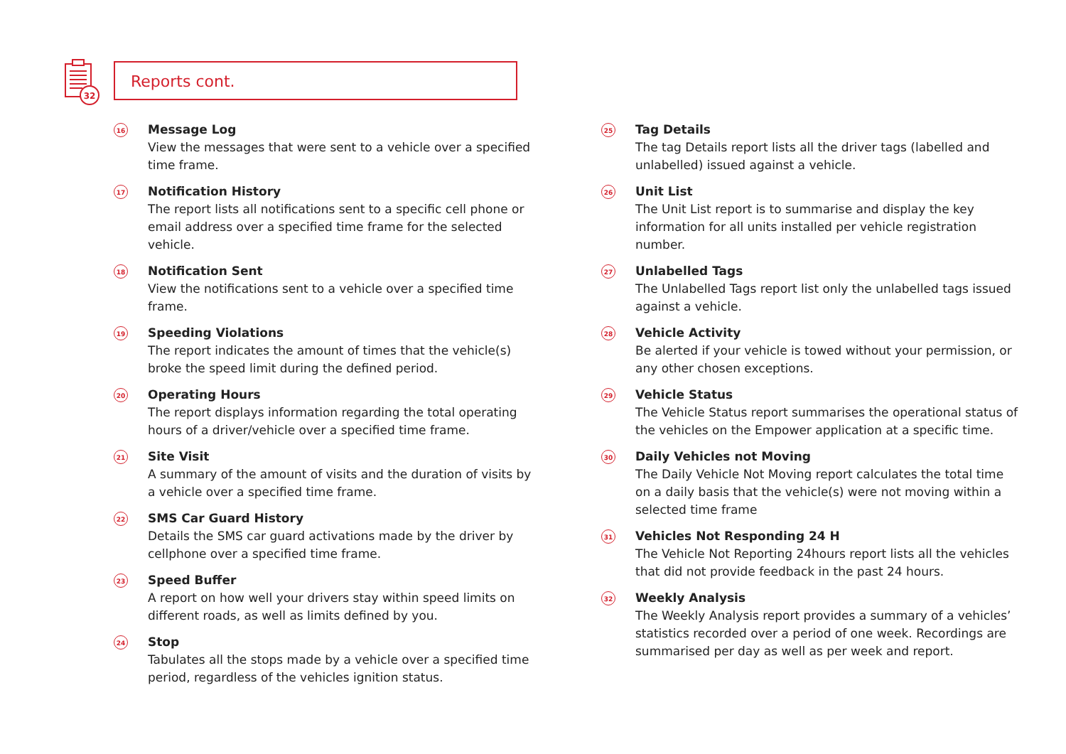32
Reports cont.
16
Message Log
View the messages that were sent to a vehicle over a specified time frame.
17
Notification History
The report lists all notifications sent to a specific cell phone or email address over a specified time frame for the selected vehicle.
18
Notification Sent
View the notifications sent to a vehicle over a specified time frame.
19
Speeding Violations
The report indicates the amount of times that the vehicle(s) broke the speed limit during the defined period.
20
Operating Hours
The report displays information regarding the total operating hours of a driver/vehicle over a specified time frame.
21
Site Visit
A summary of the amount of visits and the duration of visits by a vehicle over a specified time frame.
22
SMS Car Guard History
Details the SMS car guard activations made by the driver by cellphone over a specified time frame.
23
Speed Buffer
A report on how well your drivers stay within speed limits on different roads, as well as limits defined by you.
24
Stop
Tabulates all the stops made by a vehicle over a specified time period, regardless of the vehicles ignition status.
25
Tag Details
The tag Details report lists all the driver tags (labelled and unlabelled) issued against a vehicle.
26
Unit List
The Unit List report is to summarise and display the key information for all units installed per vehicle registration number.
27
Unlabelled Tags
The Unlabelled Tags report list only the unlabelled tags issued against a vehicle.
28
Vehicle Activity
Be alerted if your vehicle is towed without your permission, or any other chosen exceptions.
29
Vehicle Status
The Vehicle Status report summarises the operational status of the vehicles on the Empower application at a specific time.
30
Daily Vehicles not Moving
The Daily Vehicle Not Moving report calculates the total time on a daily basis that the vehicle(s) were not moving within a selected time frame
31
Vehicles Not Responding 24 H
The Vehicle Not Reporting 24hours report lists all the vehicles that did not provide feedback in the past 24 hours.
32
Weekly Analysis
The Weekly Analysis report provides a summary of a vehicles’ statistics recorded over a period of one week. Recordings are summarised per day as well as per week and report.